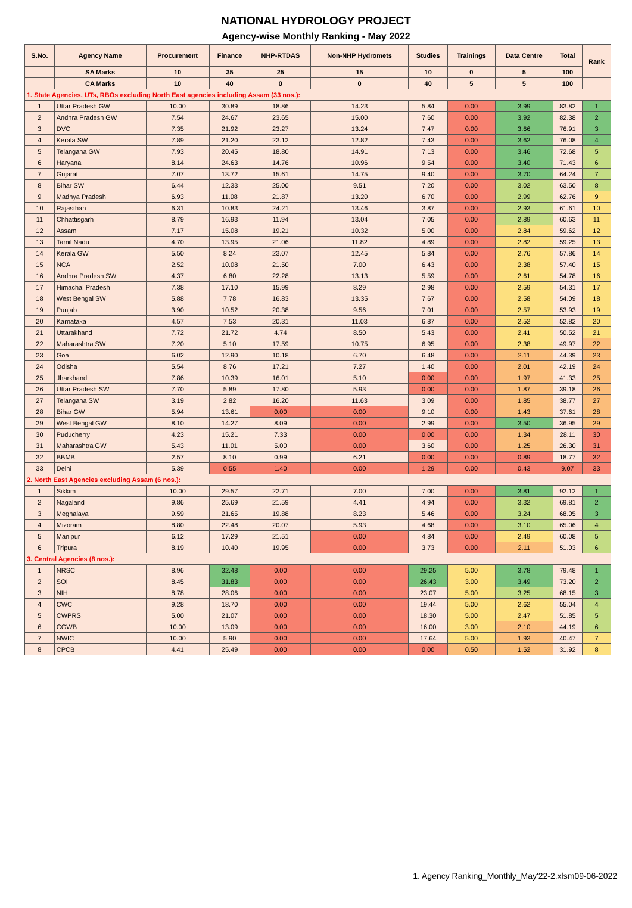NATIONAL HYDROLOGY PROJECT
Agency-wise Monthly Ranking - May 2022
| S.No. | Agency Name | Procurement | Finance | NHP-RTDAS | Non-NHP Hydromets | Studies | Trainings | Data Centre | Total | Rank |
| --- | --- | --- | --- | --- | --- | --- | --- | --- | --- | --- |
| | SA Marks | 10 | 35 | 25 | 15 | 10 | 0 | 5 | 100 | |
| | CA Marks | 10 | 40 | 0 | 0 | 40 | 5 | 5 | 100 | |
| 1. State Agencies, UTs, RBOs excluding North East agencies including Assam (33 nos.): | | | | | | | | | | |
| 1 | Uttar Pradesh GW | 10.00 | 30.89 | 18.86 | 14.23 | 5.84 | 0.00 | 3.99 | 83.82 | 1 |
| 2 | Andhra Pradesh GW | 7.54 | 24.67 | 23.65 | 15.00 | 7.60 | 0.00 | 3.92 | 82.38 | 2 |
| 3 | DVC | 7.35 | 21.92 | 23.27 | 13.24 | 7.47 | 0.00 | 3.66 | 76.91 | 3 |
| 4 | Kerala SW | 7.89 | 21.20 | 23.12 | 12.82 | 7.43 | 0.00 | 3.62 | 76.08 | 4 |
| 5 | Telangana GW | 7.93 | 20.45 | 18.80 | 14.91 | 7.13 | 0.00 | 3.46 | 72.68 | 5 |
| 6 | Haryana | 8.14 | 24.63 | 14.76 | 10.96 | 9.54 | 0.00 | 3.40 | 71.43 | 6 |
| 7 | Gujarat | 7.07 | 13.72 | 15.61 | 14.75 | 9.40 | 0.00 | 3.70 | 64.24 | 7 |
| 8 | Bihar SW | 6.44 | 12.33 | 25.00 | 9.51 | 7.20 | 0.00 | 3.02 | 63.50 | 8 |
| 9 | Madhya Pradesh | 6.93 | 11.08 | 21.87 | 13.20 | 6.70 | 0.00 | 2.99 | 62.76 | 9 |
| 10 | Rajasthan | 6.31 | 10.83 | 24.21 | 13.46 | 3.87 | 0.00 | 2.93 | 61.61 | 10 |
| 11 | Chhattisgarh | 8.79 | 16.93 | 11.94 | 13.04 | 7.05 | 0.00 | 2.89 | 60.63 | 11 |
| 12 | Assam | 7.17 | 15.08 | 19.21 | 10.32 | 5.00 | 0.00 | 2.84 | 59.62 | 12 |
| 13 | Tamil Nadu | 4.70 | 13.95 | 21.06 | 11.82 | 4.89 | 0.00 | 2.82 | 59.25 | 13 |
| 14 | Kerala GW | 5.50 | 8.24 | 23.07 | 12.45 | 5.84 | 0.00 | 2.76 | 57.86 | 14 |
| 15 | NCA | 2.52 | 10.08 | 21.50 | 7.00 | 6.43 | 0.00 | 2.38 | 57.40 | 15 |
| 16 | Andhra Pradesh SW | 4.37 | 6.80 | 22.28 | 13.13 | 5.59 | 0.00 | 2.61 | 54.78 | 16 |
| 17 | Himachal Pradesh | 7.38 | 17.10 | 15.99 | 8.29 | 2.98 | 0.00 | 2.59 | 54.31 | 17 |
| 18 | West Bengal SW | 5.88 | 7.78 | 16.83 | 13.35 | 7.67 | 0.00 | 2.58 | 54.09 | 18 |
| 19 | Punjab | 3.90 | 10.52 | 20.38 | 9.56 | 7.01 | 0.00 | 2.57 | 53.93 | 19 |
| 20 | Karnataka | 4.57 | 7.53 | 20.31 | 11.03 | 6.87 | 0.00 | 2.52 | 52.82 | 20 |
| 21 | Uttarakhand | 7.72 | 21.72 | 4.74 | 8.50 | 5.43 | 0.00 | 2.41 | 50.52 | 21 |
| 22 | Maharashtra SW | 7.20 | 5.10 | 17.59 | 10.75 | 6.95 | 0.00 | 2.38 | 49.97 | 22 |
| 23 | Goa | 6.02 | 12.90 | 10.18 | 6.70 | 6.48 | 0.00 | 2.11 | 44.39 | 23 |
| 24 | Odisha | 5.54 | 8.76 | 17.21 | 7.27 | 1.40 | 0.00 | 2.01 | 42.19 | 24 |
| 25 | Jharkhand | 7.86 | 10.39 | 16.01 | 5.10 | 0.00 | 0.00 | 1.97 | 41.33 | 25 |
| 26 | Uttar Pradesh SW | 7.70 | 5.89 | 17.80 | 5.93 | 0.00 | 0.00 | 1.87 | 39.18 | 26 |
| 27 | Telangana SW | 3.19 | 2.82 | 16.20 | 11.63 | 3.09 | 0.00 | 1.85 | 38.77 | 27 |
| 28 | Bihar GW | 5.94 | 13.61 | 0.00 | 0.00 | 9.10 | 0.00 | 1.43 | 37.61 | 28 |
| 29 | West Bengal GW | 8.10 | 14.27 | 8.09 | 0.00 | 2.99 | 0.00 | 3.50 | 36.95 | 29 |
| 30 | Puducherry | 4.23 | 15.21 | 7.33 | 0.00 | 0.00 | 0.00 | 1.34 | 28.11 | 30 |
| 31 | Maharashtra GW | 5.43 | 11.01 | 5.00 | 0.00 | 3.60 | 0.00 | 1.25 | 26.30 | 31 |
| 32 | BBMB | 2.57 | 8.10 | 0.99 | 6.21 | 0.00 | 0.00 | 0.89 | 18.77 | 32 |
| 33 | Delhi | 5.39 | 0.55 | 1.40 | 0.00 | 1.29 | 0.00 | 0.43 | 9.07 | 33 |
| 2. North East Agencies excluding Assam (6 nos.): | | | | | | | | | | |
| 1 | Sikkim | 10.00 | 29.57 | 22.71 | 7.00 | 7.00 | 0.00 | 3.81 | 92.12 | 1 |
| 2 | Nagaland | 9.86 | 25.69 | 21.59 | 4.41 | 4.94 | 0.00 | 3.32 | 69.81 | 2 |
| 3 | Meghalaya | 9.59 | 21.65 | 19.88 | 8.23 | 5.46 | 0.00 | 3.24 | 68.05 | 3 |
| 4 | Mizoram | 8.80 | 22.48 | 20.07 | 5.93 | 4.68 | 0.00 | 3.10 | 65.06 | 4 |
| 5 | Manipur | 6.12 | 17.29 | 21.51 | 0.00 | 4.84 | 0.00 | 2.49 | 60.08 | 5 |
| 6 | Tripura | 8.19 | 10.40 | 19.95 | 0.00 | 3.73 | 0.00 | 2.11 | 51.03 | 6 |
| 3. Central Agencies (8 nos.): | | | | | | | | | | |
| 1 | NRSC | 8.96 | 32.48 | 0.00 | 0.00 | 29.25 | 5.00 | 3.78 | 79.48 | 1 |
| 2 | SOI | 8.45 | 31.83 | 0.00 | 0.00 | 26.43 | 3.00 | 3.49 | 73.20 | 2 |
| 3 | NIH | 8.78 | 28.06 | 0.00 | 0.00 | 23.07 | 5.00 | 3.25 | 68.15 | 3 |
| 4 | CWC | 9.28 | 18.70 | 0.00 | 0.00 | 19.44 | 5.00 | 2.62 | 55.04 | 4 |
| 5 | CWPRS | 5.00 | 21.07 | 0.00 | 0.00 | 18.30 | 5.00 | 2.47 | 51.85 | 5 |
| 6 | CGWB | 10.00 | 13.09 | 0.00 | 0.00 | 16.00 | 3.00 | 2.10 | 44.19 | 6 |
| 7 | NWIC | 10.00 | 5.90 | 0.00 | 0.00 | 17.64 | 5.00 | 1.93 | 40.47 | 7 |
| 8 | CPCB | 4.41 | 25.49 | 0.00 | 0.00 | 0.00 | 0.50 | 1.52 | 31.92 | 8 |
1. Agency Ranking_Monthly_May'22-2.xlsm09-06-2022